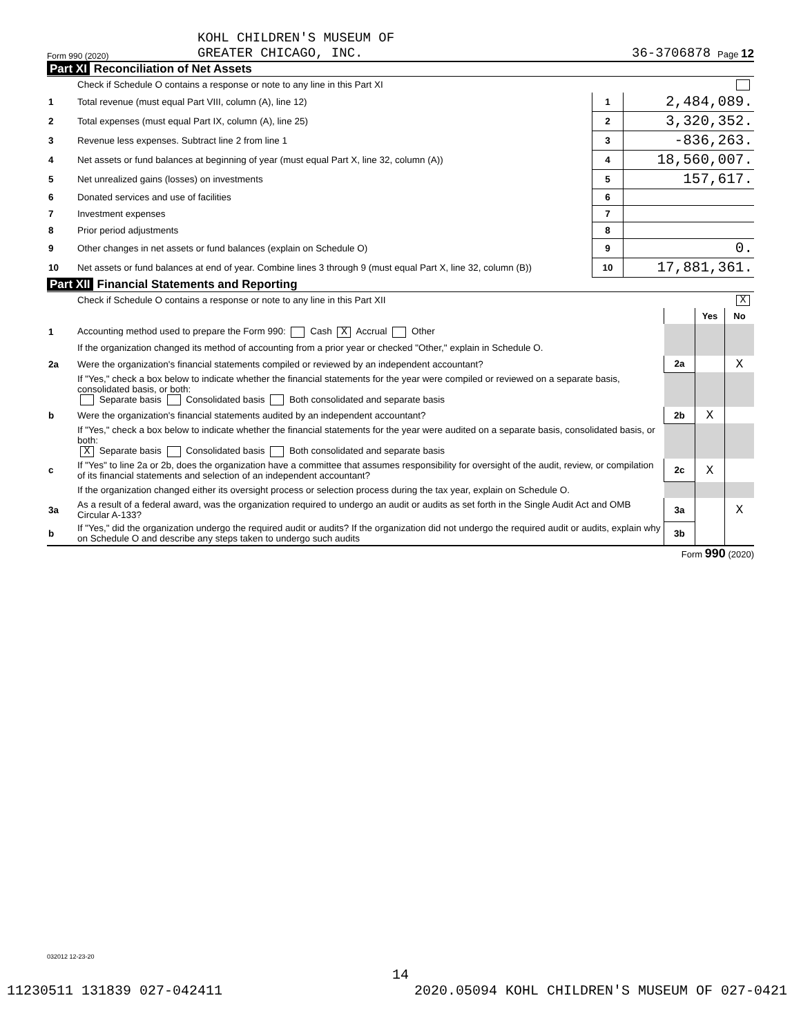Form 990 (2020)
KOHL CHILDREN'S MUSEUM OF
GREATER CHICAGO, INC.
36-3706878
Page 12
Part XI Reconciliation of Net Assets
| | Check if Schedule O contains a response or note to any line in this Part XI | | |
| 1 | Total revenue (must equal Part VIII, column (A), line 12) | 1 | 2,484,089. |
| 2 | Total expenses (must equal Part IX, column (A), line 25) | 2 | 3,320,352. |
| 3 | Revenue less expenses. Subtract line 2 from line 1 | 3 | -836,263. |
| 4 | Net assets or fund balances at beginning of year (must equal Part X, line 32, column (A)) | 4 | 18,560,007. |
| 5 | Net unrealized gains (losses) on investments | 5 | 157,617. |
| 6 | Donated services and use of facilities | 6 | |
| 7 | Investment expenses | 7 | |
| 8 | Prior period adjustments | 8 | |
| 9 | Other changes in net assets or fund balances (explain on Schedule O) | 9 | 0. |
| 10 | Net assets or fund balances at end of year. Combine lines 3 through 9 (must equal Part X, line 32, column (B)) | 10 | 17,881,361. |
Part XII Financial Statements and Reporting
| | Check if Schedule O contains a response or note to any line in this Part XII | X | | |
| | | | Yes | No |
| 1 | Accounting method used to prepare the Form 990: Cash X Accrual Other | | | |
| | If the organization changed its method of accounting from a prior year or checked "Other," explain in Schedule O. | | | |
| 2a | Were the organization's financial statements compiled or reviewed by an independent accountant? | 2a | | X |
| | If "Yes," check a box below to indicate whether the financial statements for the year were compiled or reviewed on a separate basis, consolidated basis, or both: Separate basis Consolidated basis Both consolidated and separate basis | | | |
| b | Were the organization's financial statements audited by an independent accountant? | 2b | X | |
| | If "Yes," check a box below to indicate whether the financial statements for the year were audited on a separate basis, consolidated basis, or both: X Separate basis Consolidated basis Both consolidated and separate basis | | | |
| c | If "Yes" to line 2a or 2b, does the organization have a committee that assumes responsibility for oversight of the audit, review, or compilation of its financial statements and selection of an independent accountant? | 2c | X | |
| | If the organization changed either its oversight process or selection process during the tax year, explain on Schedule O. | | | |
| 3a | As a result of a federal award, was the organization required to undergo an audit or audits as set forth in the Single Audit Act and OMB Circular A-133? | 3a | | X |
| b | If "Yes," did the organization undergo the required audit or audits? If the organization did not undergo the required audit or audits, explain why on Schedule O and describe any steps taken to undergo such audits | 3b | | |
Form 990 (2020)
032012 12-23-20
14
11230511 131839 027-042411 2020.05094 KOHL CHILDREN'S MUSEUM OF 027-0421